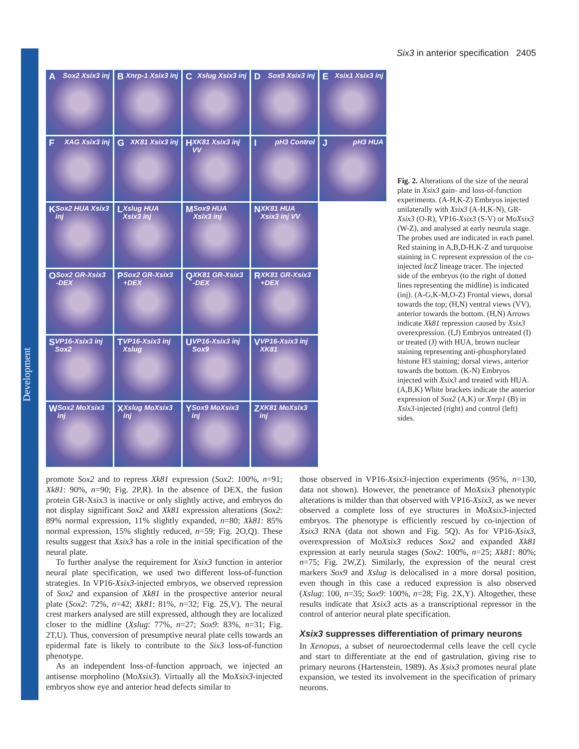Development
Six3 in anterior specification 2405
A Sox2 Xsix3 inj
B Xnrp-1 Xsix3 inj
C Xslug Xsix3 inj
D Sox9 Xsix3 inj
E Xsix1 Xsix3 inj
F XAG Xsix3 inj
G XK81 Xsix3 inj
H XK81 Xsix3 inj VV
I pH3 Control
J pH3 HUA
K Sox2 HUA Xsix3 inj
L Xslug HUA Xsix3 inj
M Sox9 HUA Xsix3 inj
N XK81 HUA Xsix3 inj VV
O Sox2 GR-Xsix3 -DEX
P Sox2 GR-Xsix3 +DEX
Q XK81 GR-Xsix3 -DEX
R XK81 GR-Xsix3 +DEX
S VP16-Xsix3 inj Sox2
T VP16-Xsix3 inj Xslug
U VP16-Xsix3 inj Sox9
V VP16-Xsix3 inj XK81
W Sox2 MoXsix3 inj
X Xslug MoXsix3 inj
Y Sox9 MoXsix3 inj
Z XK81 MoXsix3 inj
Fig. 2. Alterations of the size of the neural plate in Xsix3 gain- and loss-of-function experiments. (A-H,K-Z) Embryos injected unilaterally with Xsix3 (A-H,K-N), GR-Xsix3 (O-R), VP16-Xsix3 (S-V) or MoXsix3 (W-Z), and analysed at early neurula stage. The probes used are indicated in each panel. Red staining in A,B,D-H,K-Z and turquoise staining in C represent expression of the co-injected lacZ lineage tracer. The injected side of the embryos (to the right of dotted lines representing the midline) is indicated (inj). (A-G,K-M,O-Z) Frontal views, dorsal towards the top; (H,N) ventral views (VV), anterior towards the bottom. (H,N) Arrows indicate Xk81 repression caused by Xsix3 overexpression. (I,J) Embryos untreated (I) or treated (J) with HUA, brown nuclear staining representing anti-phosphorylated histone H3 staining; dorsal views, anterior towards the bottom. (K-N) Embryos injected with Xsix3 and treated with HUA. (A,B,K) White brackets indicate the anterior expression of Sox2 (A,K) or Xnrp1 (B) in Xsix3-injected (right) and control (left) sides.
promote Sox2 and to repress Xk81 expression (Sox2: 100%, n=91; Xk81: 90%, n=90; Fig. 2P,R). In the absence of DEX, the fusion protein GR-Xsix3 is inactive or only slightly active, and embryos do not display significant Sox2 and Xk81 expression alterations (Sox2: 89% normal expression, 11% slightly expanded, n=80; Xk81: 85% normal expression, 15% slightly reduced, n=59; Fig. 2O,Q). These results suggest that Xsix3 has a role in the initial specification of the neural plate.
To further analyse the requirement for Xsix3 function in anterior neural plate specification, we used two different loss-of-function strategies. In VP16-Xsix3-injected embryos, we observed repression of Sox2 and expansion of Xk81 in the prospective anterior neural plate (Sox2: 72%, n=42; Xk81: 81%, n=32; Fig. 2S,V). The neural crest markers analysed are still expressed, although they are localized closer to the midline (Xslug: 77%, n=27; Sox9: 83%, n=31; Fig. 2T,U). Thus, conversion of presumptive neural plate cells towards an epidermal fate is likely to contribute to the Six3 loss-of-function phenotype.
As an independent loss-of-function approach, we injected an antisense morpholino (MoXsix3). Virtually all the MoXsix3-injected embryos show eye and anterior head defects similar to
those observed in VP16-Xsix3-injection experiments (95%, n=130, data not shown). However, the penetrance of MoXsix3 phenotypic alterations is milder than that observed with VP16-Xsix3, as we never observed a complete loss of eye structures in MoXsix3-injected embryos. The phenotype is efficiently rescued by co-injection of Xsix3 RNA (data not shown and Fig. 5Q). As for VP16-Xsix3, overexpression of MoXsix3 reduces Sox2 and expanded Xk81 expression at early neurula stages (Sox2: 100%, n=25; Xk81: 80%; n=75; Fig. 2W,Z). Similarly, the expression of the neural crest markers Sox9 and Xslug is delocalised in a more dorsal position, even though in this case a reduced expression is also observed (Xslug: 100, n=35; Sox9: 100%, n=28; Fig. 2X,Y). Altogether, these results indicate that Xsix3 acts as a transcriptional repressor in the control of anterior neural plate specification.
Xsix3 suppresses differentiation of primary neurons
In Xenopus, a subset of neuroectodermal cells leave the cell cycle and start to differentiate at the end of gastrulation, giving rise to primary neurons (Hartenstein, 1989). As Xsix3 promotes neural plate expansion, we tested its involvement in the specification of primary neurons.